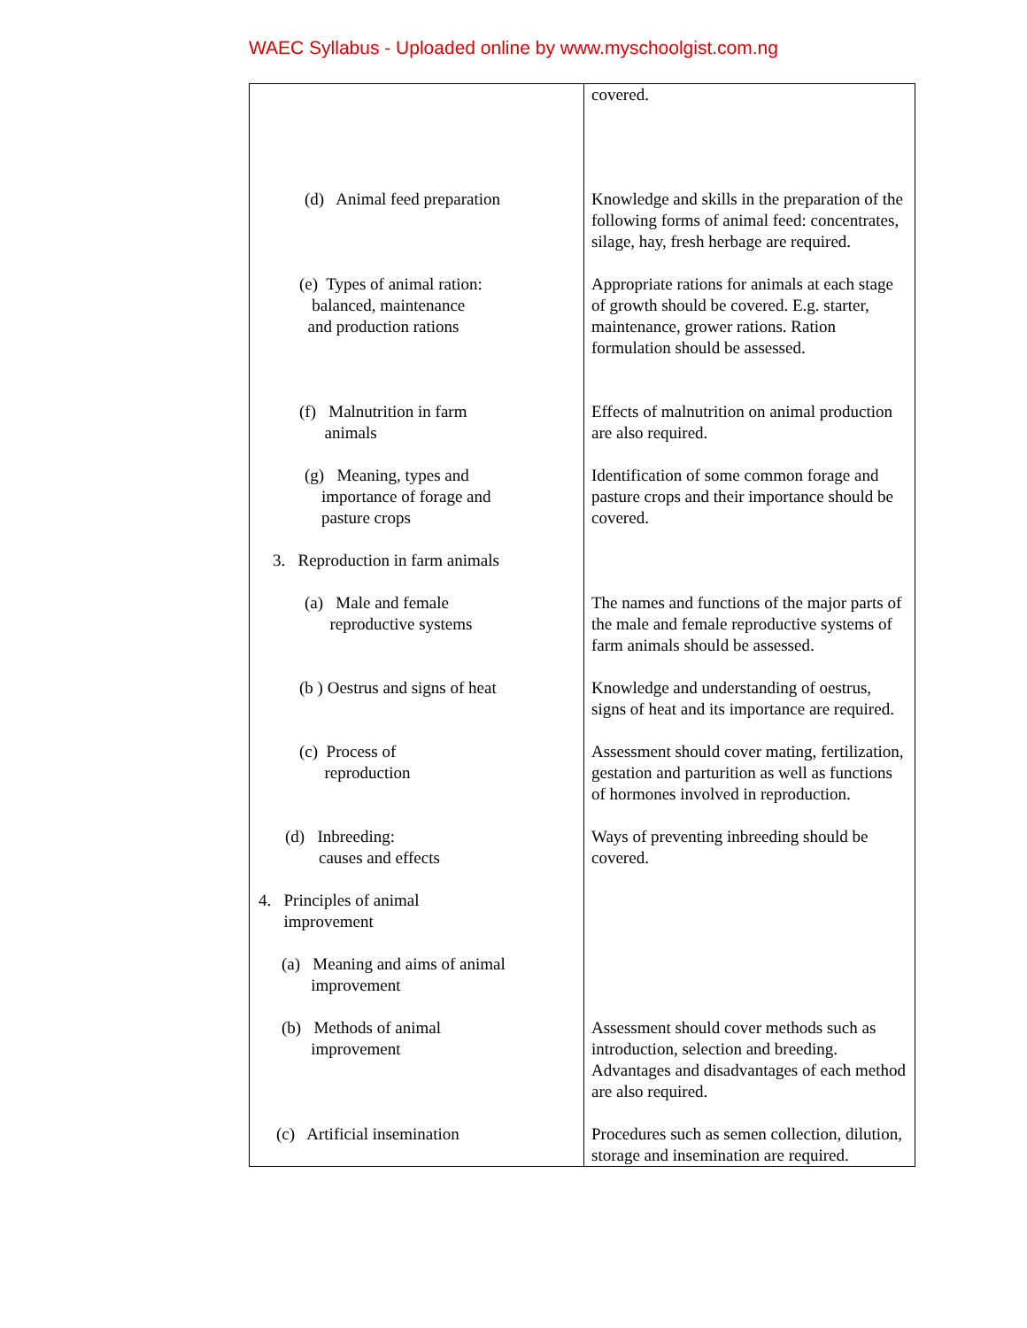WAEC Syllabus - Uploaded online by www.myschoolgist.com.ng
| | covered. |
| (d) Animal feed preparation | Knowledge and skills in the preparation of the following forms of animal feed: concentrates, silage, hay, fresh herbage are required. |
| (e) Types of animal ration: balanced, maintenance and production rations | Appropriate rations for animals at each stage of growth should be covered. E.g. starter, maintenance, grower rations. Ration formulation should be assessed. |
| (f) Malnutrition in farm animals | Effects of malnutrition on animal production are also required. |
| (g) Meaning, types and importance of forage and pasture crops | Identification of some common forage and pasture crops and their importance should be covered. |
| 3. Reproduction in farm animals | |
| (a) Male and female reproductive systems | The names and functions of the major parts of the male and female reproductive systems of farm animals should be assessed. |
| (b ) Oestrus and signs of heat | Knowledge and understanding of oestrus, signs of heat and its importance are required. |
| (c) Process of reproduction | Assessment should cover mating, fertilization, gestation and parturition as well as functions of hormones involved in reproduction. |
| (d) Inbreeding: causes and effects | Ways of preventing inbreeding should be covered. |
| 4. Principles of animal improvement | |
| (a) Meaning and aims of animal improvement | |
| (b) Methods of animal improvement | Assessment should cover methods such as introduction, selection and breeding. Advantages and disadvantages of each method are also required. |
| (c) Artificial insemination | Procedures such as semen collection, dilution, storage and insemination are required. |